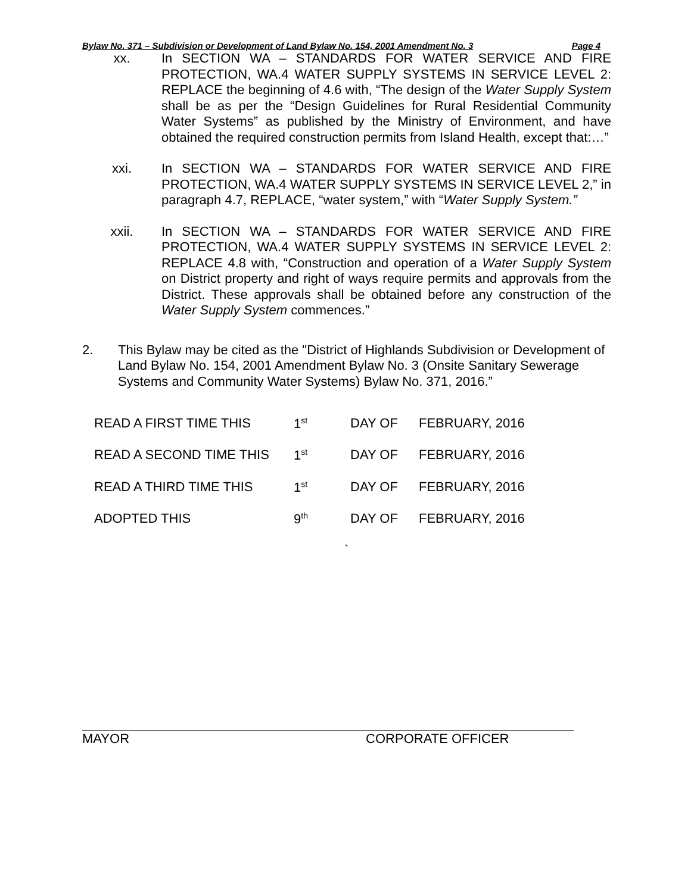Bylaw No. 371 – Subdivision or Development of Land Bylaw No. 154, 2001 Amendment No. 3 Page 4
xx. In SECTION WA – STANDARDS FOR WATER SERVICE AND FIRE PROTECTION, WA.4 WATER SUPPLY SYSTEMS IN SERVICE LEVEL 2: REPLACE the beginning of 4.6 with, “The design of the Water Supply System shall be as per the “Design Guidelines for Rural Residential Community Water Systems” as published by the Ministry of Environment, and have obtained the required construction permits from Island Health, except that:…”
xxi. In SECTION WA – STANDARDS FOR WATER SERVICE AND FIRE PROTECTION, WA.4 WATER SUPPLY SYSTEMS IN SERVICE LEVEL 2,” in paragraph 4.7, REPLACE, “water system,” with “Water Supply System.”
xxii. In SECTION WA – STANDARDS FOR WATER SERVICE AND FIRE PROTECTION, WA.4 WATER SUPPLY SYSTEMS IN SERVICE LEVEL 2: REPLACE 4.8 with, “Construction and operation of a Water Supply System on District property and right of ways require permits and approvals from the District. These approvals shall be obtained before any construction of the Water Supply System commences.”
2. This Bylaw may be cited as the "District of Highlands Subdivision or Development of Land Bylaw No. 154, 2001 Amendment Bylaw No. 3 (Onsite Sanitary Sewerage Systems and Community Water Systems) Bylaw No. 371, 2016.”
| READ A FIRST TIME THIS | 1<sup>st</sup> | DAY OF | FEBRUARY, 2016 |
| READ A SECOND TIME THIS | 1<sup>st</sup> | DAY OF | FEBRUARY, 2016 |
| READ A THIRD TIME THIS | 1<sup>st</sup> | DAY OF | FEBRUARY, 2016 |
| ADOPTED THIS | 9<sup>th</sup> | DAY OF | FEBRUARY, 2016 |
`
MAYOR CORPORATE OFFICER